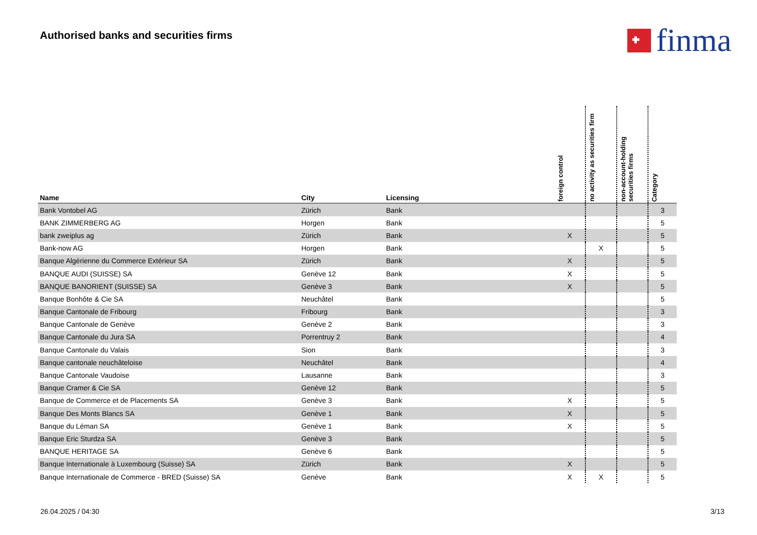Authorised banks and securities firms
finma
| Name | City | Licensing | foreign control | no activity as securities firm | non-account-holding securities firms | Category |
| --- | --- | --- | --- | --- | --- | --- |
| Bank Vontobel AG | Zürich | Bank | | | | 3 |
| BANK ZIMMERBERG AG | Horgen | Bank | | | | 5 |
| bank zweiplus ag | Zürich | Bank | X | | | 5 |
| Bank-now AG | Horgen | Bank | | X | | 5 |
| Banque Algérienne du Commerce Extérieur SA | Zürich | Bank | X | | | 5 |
| BANQUE AUDI (SUISSE) SA | Genève 12 | Bank | X | | | 5 |
| BANQUE BANORIENT (SUISSE) SA | Genève 3 | Bank | X | | | 5 |
| Banque Bonhôte & Cie SA | Neuchâtel | Bank | | | | 5 |
| Banque Cantonale de Fribourg | Fribourg | Bank | | | | 3 |
| Banque Cantonale de Genève | Genève 2 | Bank | | | | 3 |
| Banque Cantonale du Jura SA | Porrentruy 2 | Bank | | | | 4 |
| Banque Cantonale du Valais | Sion | Bank | | | | 3 |
| Banque cantonale neuchâteloise | Neuchâtel | Bank | | | | 4 |
| Banque Cantonale Vaudoise | Lausanne | Bank | | | | 3 |
| Banque Cramer & Cie SA | Genève 12 | Bank | | | | 5 |
| Banque de Commerce et de Placements SA | Genève 3 | Bank | X | | | 5 |
| Banque Des Monts Blancs SA | Genève 1 | Bank | X | | | 5 |
| Banque du Léman SA | Genève 1 | Bank | X | | | 5 |
| Banque Eric Sturdza SA | Genève 3 | Bank | | | | 5 |
| BANQUE HERITAGE SA | Genève 6 | Bank | | | | 5 |
| Banque Internationale à Luxembourg (Suisse) SA | Zürich | Bank | X | | | 5 |
| Banque Internationale de Commerce - BRED (Suisse) SA | Genève | Bank | X | X | | 5 |
26.04.2025 / 04:30 3/13